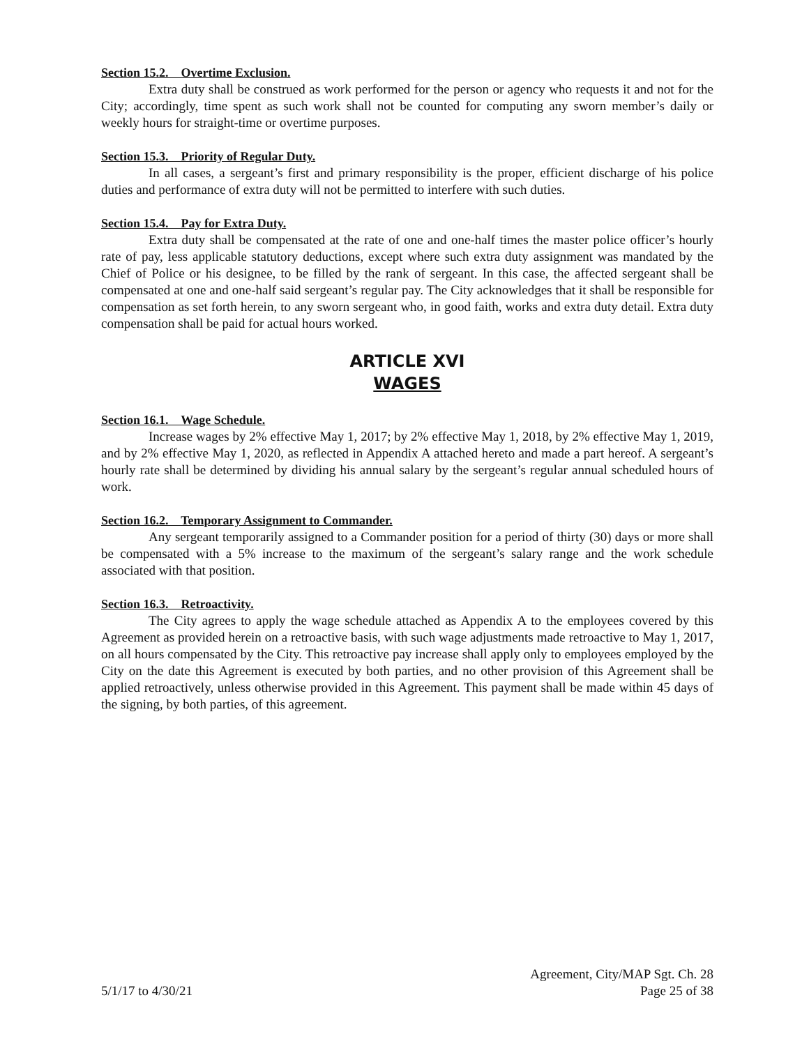Section 15.2. Overtime Exclusion.
Extra duty shall be construed as work performed for the person or agency who requests it and not for the City; accordingly, time spent as such work shall not be counted for computing any sworn member’s daily or weekly hours for straight-time or overtime purposes.
Section 15.3. Priority of Regular Duty.
In all cases, a sergeant’s first and primary responsibility is the proper, efficient discharge of his police duties and performance of extra duty will not be permitted to interfere with such duties.
Section 15.4. Pay for Extra Duty.
Extra duty shall be compensated at the rate of one and one-half times the master police officer’s hourly rate of pay, less applicable statutory deductions, except where such extra duty assignment was mandated by the Chief of Police or his designee, to be filled by the rank of sergeant. In this case, the affected sergeant shall be compensated at one and one-half said sergeant’s regular pay. The City acknowledges that it shall be responsible for compensation as set forth herein, to any sworn sergeant who, in good faith, works and extra duty detail. Extra duty compensation shall be paid for actual hours worked.
ARTICLE XVI
WAGES
Section 16.1. Wage Schedule.
Increase wages by 2% effective May 1, 2017; by 2% effective May 1, 2018, by 2% effective May 1, 2019, and by 2% effective May 1, 2020, as reflected in Appendix A attached hereto and made a part hereof. A sergeant’s hourly rate shall be determined by dividing his annual salary by the sergeant’s regular annual scheduled hours of work.
Section 16.2. Temporary Assignment to Commander.
Any sergeant temporarily assigned to a Commander position for a period of thirty (30) days or more shall be compensated with a 5% increase to the maximum of the sergeant’s salary range and the work schedule associated with that position.
Section 16.3. Retroactivity.
The City agrees to apply the wage schedule attached as Appendix A to the employees covered by this Agreement as provided herein on a retroactive basis, with such wage adjustments made retroactive to May 1, 2017, on all hours compensated by the City. This retroactive pay increase shall apply only to employees employed by the City on the date this Agreement is executed by both parties, and no other provision of this Agreement shall be applied retroactively, unless otherwise provided in this Agreement. This payment shall be made within 45 days of the signing, by both parties, of this agreement.
Agreement, City/MAP Sgt. Ch. 28
5/1/17 to 4/30/21 Page 25 of 38